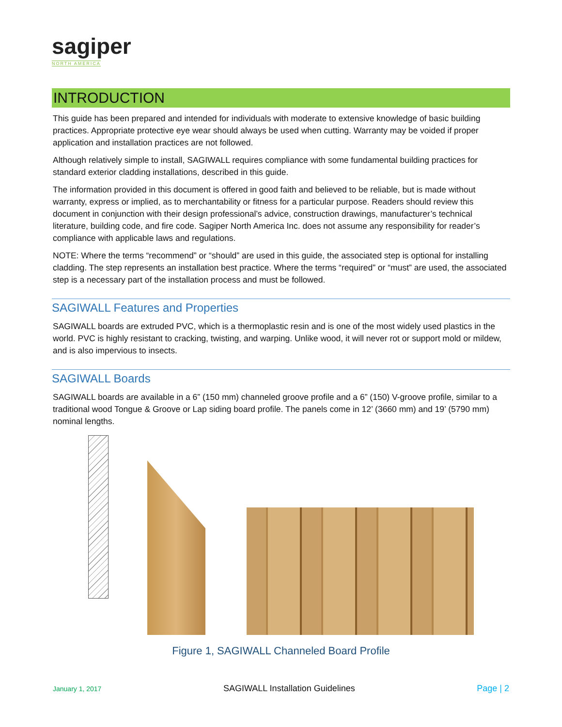sagiper
NORTH AMERICA
INTRODUCTION
This guide has been prepared and intended for individuals with moderate to extensive knowledge of basic building practices. Appropriate protective eye wear should always be used when cutting. Warranty may be voided if proper application and installation practices are not followed.
Although relatively simple to install, SAGIWALL requires compliance with some fundamental building practices for standard exterior cladding installations, described in this guide.
The information provided in this document is offered in good faith and believed to be reliable, but is made without warranty, express or implied, as to merchantability or fitness for a particular purpose. Readers should review this document in conjunction with their design professional’s advice, construction drawings, manufacturer’s technical literature, building code, and fire code. Sagiper North America Inc. does not assume any responsibility for reader’s compliance with applicable laws and regulations.
NOTE: Where the terms “recommend” or “should” are used in this guide, the associated step is optional for installing cladding. The step represents an installation best practice. Where the terms “required” or “must” are used, the associated step is a necessary part of the installation process and must be followed.
SAGIWALL Features and Properties
SAGIWALL boards are extruded PVC, which is a thermoplastic resin and is one of the most widely used plastics in the world. PVC is highly resistant to cracking, twisting, and warping. Unlike wood, it will never rot or support mold or mildew, and is also impervious to insects.
SAGIWALL Boards
SAGIWALL boards are available in a 6” (150 mm) channeled groove profile and a 6” (150) V-groove profile, similar to a traditional wood Tongue & Groove or Lap siding board profile. The panels come in 12’ (3660 mm) and 19’ (5790 mm) nominal lengths.
Figure 1, SAGIWALL Channeled Board Profile
January 1, 2017 SAGIWALL Installation Guidelines Page | 2